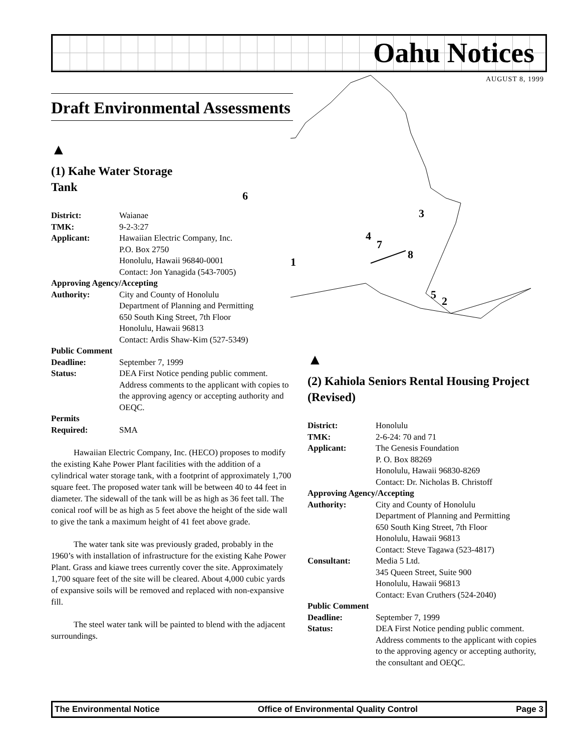Oahu Notices
AUGUST 8, 1999
6
3
4
7
8
1
5 2
Draft Environmental Assessments
▲
(1) Kahe Water Storage
Tank
| District: | Waianae |
| TMK: | 9-2-3:27 |
| Applicant: | Hawaiian Electric Company, Inc. P.O. Box 2750 Honolulu, Hawaii 96840-0001 Contact: Jon Yanagida (543-7005) |
| Approving Agency/Accepting | |
| Authority: | City and County of Honolulu Department of Planning and Permitting 650 South King Street, 7th Floor Honolulu, Hawaii 96813 Contact: Ardis Shaw-Kim (527-5349) |
| Public Comment | |
| Deadline: | September 7, 1999 |
| Status: | DEA First Notice pending public comment. Address comments to the applicant with copies to the approving agency or accepting authority and OEQC. |
| Permits | |
| Required: | SMA |
Hawaiian Electric Company, Inc. (HECO) proposes to modify the existing Kahe Power Plant facilities with the addition of a cylindrical water storage tank, with a footprint of approximately 1,700 square feet. The proposed water tank will be between 40 to 44 feet in diameter. The sidewall of the tank will be as high as 36 feet tall. The conical roof will be as high as 5 feet above the height of the side wall to give the tank a maximum height of 41 feet above grade.
The water tank site was previously graded, probably in the 1960’s with installation of infrastructure for the existing Kahe Power Plant. Grass and kiawe trees currently cover the site. Approximately 1,700 square feet of the site will be cleared. About 4,000 cubic yards of expansive soils will be removed and replaced with non-expansive fill.
The steel water tank will be painted to blend with the adjacent surroundings.
▲
(2) Kahiola Seniors Rental Housing Project (Revised)
| District: | Honolulu |
| TMK: | 2-6-24: 70 and 71 |
| Applicant: | The Genesis Foundation P. O. Box 88269 Honolulu, Hawaii 96830-8269 Contact: Dr. Nicholas B. Christoff |
| Approving Agency/Accepting | |
| Authority: | City and County of Honolulu Department of Planning and Permitting 650 South King Street, 7th Floor Honolulu, Hawaii 96813 Contact: Steve Tagawa (523-4817) |
| Consultant: | Media 5 Ltd. 345 Queen Street, Suite 900 Honolulu, Hawaii 96813 Contact: Evan Cruthers (524-2040) |
| Public Comment | |
| Deadline: | September 7, 1999 |
| Status: | DEA First Notice pending public comment. Address comments to the applicant with copies to the approving agency or accepting authority, the consultant and OEQC. |
The Environmental Notice Office of Environmental Quality Control Page 3